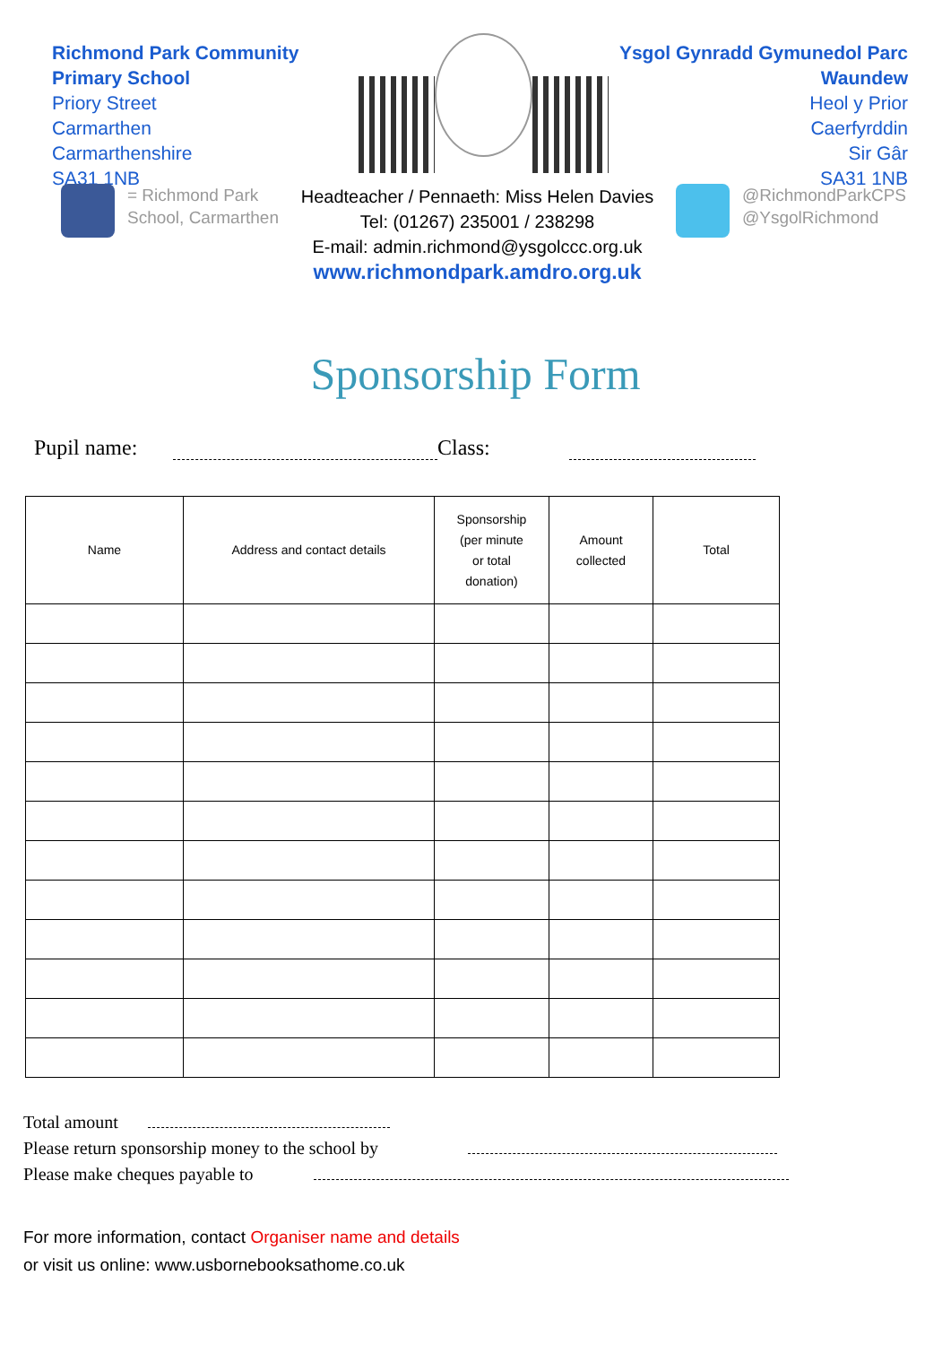Richmond Park Community Primary School
Priory Street
Carmarthen
Carmarthenshire
SA31 1NB
Ysgol Gynradd Gymunedol Parc Waundew
Heol y Prior
Caerfyrddin
Sir Gâr
SA31 1NB
= Richmond Park
School, Carmarthen
Headteacher / Pennaeth: Miss Helen Davies
Tel: (01267) 235001 / 238298
E-mail: admin.richmond@ysgolccc.org.uk
www.richmondpark.amdro.org.uk
@RichmondParkCPS
@YsgolRichmond
Sponsorship Form
Pupil name: Class:
| Name | Address and contact details | Sponsorship (per minute or total donation) | Amount collected | Total |
| --- | --- | --- | --- | --- |
Total amount
Please return sponsorship money to the school by
Please make cheques payable to
For more information, contact Organiser name and details
or visit us online: www.usbornebooksathome.co.uk